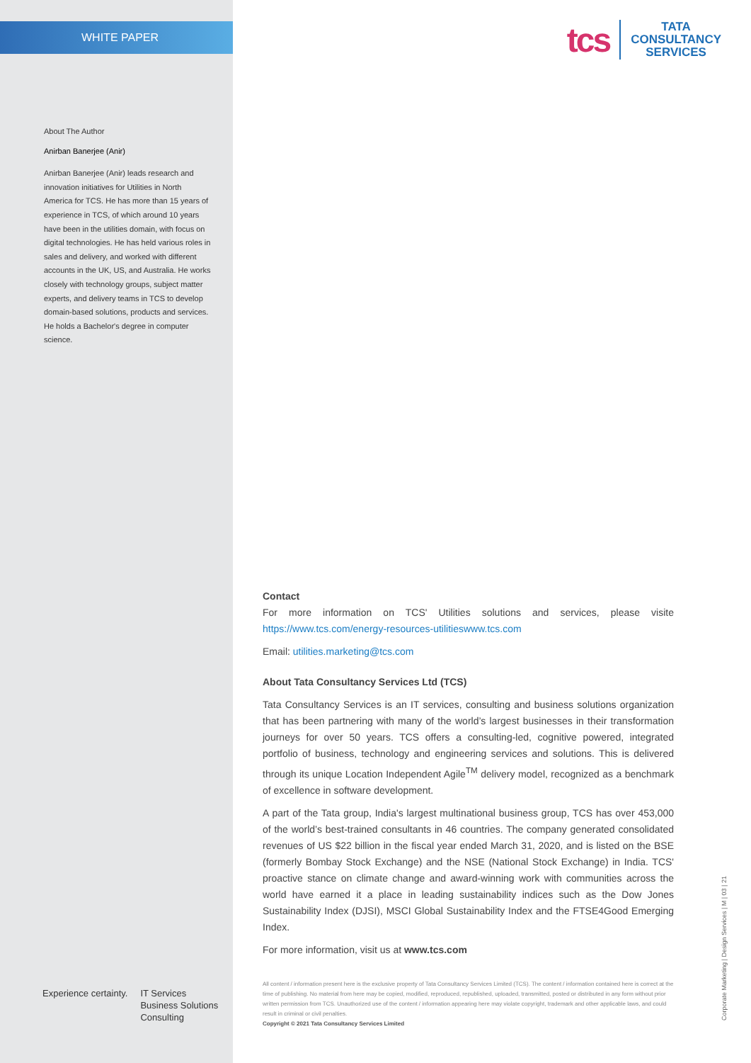WHITE PAPER
About The Author
Anirban Banerjee (Anir)
Anirban Banerjee (Anir) leads research and innovation initiatives for Utilities in North America for TCS. He has more than 15 years of experience in TCS, of which around 10 years have been in the utilities domain, with focus on digital technologies. He has held various roles in sales and delivery, and worked with different accounts in the UK, US, and Australia. He works closely with technology groups, subject matter experts, and delivery teams in TCS to develop domain-based solutions, products and services. He holds a Bachelor's degree in computer science.
tcs
TATA
CONSULTANCY
SERVICES
Contact
For more information on TCS' Utilities solutions and services, please visite https://www.tcs.com/energy-resources-utilitieswww.tcs.com
Email: utilities.marketing@tcs.com
About Tata Consultancy Services Ltd (TCS)
Tata Consultancy Services is an IT services, consulting and business solutions organization that has been partnering with many of the world’s largest businesses in their transformation journeys for over 50 years. TCS offers a consulting-led, cognitive powered, integrated portfolio of business, technology and engineering services and solutions. This is delivered through its unique Location Independent Agile<sup>TM</sup> delivery model, recognized as a benchmark of excellence in software development.
A part of the Tata group, India's largest multinational business group, TCS has over 453,000 of the world’s best-trained consultants in 46 countries. The company generated consolidated revenues of US $22 billion in the fiscal year ended March 31, 2020, and is listed on the BSE (formerly Bombay Stock Exchange) and the NSE (National Stock Exchange) in India. TCS' proactive stance on climate change and award-winning work with communities across the world have earned it a place in leading sustainability indices such as the Dow Jones Sustainability Index (DJSI), MSCI Global Sustainability Index and the FTSE4Good Emerging Index.
For more information, visit us at www.tcs.com
All content / information present here is the exclusive property of Tata Consultancy Services Limited (TCS). The content / information contained here is correct at the time of publishing. No material from here may be copied, modified, reproduced, republished, uploaded, transmitted, posted or distributed in any form without prior written permission from TCS. Unauthorized use of the content / information appearing here may violate copyright, trademark and other applicable laws, and could result in criminal or civil penalties.
Copyright © 2021 Tata Consultancy Services Limited
Experience certainty. IT Services
Business Solutions
Consulting
Corporate Marketing | Design Services | M | 03 | 21